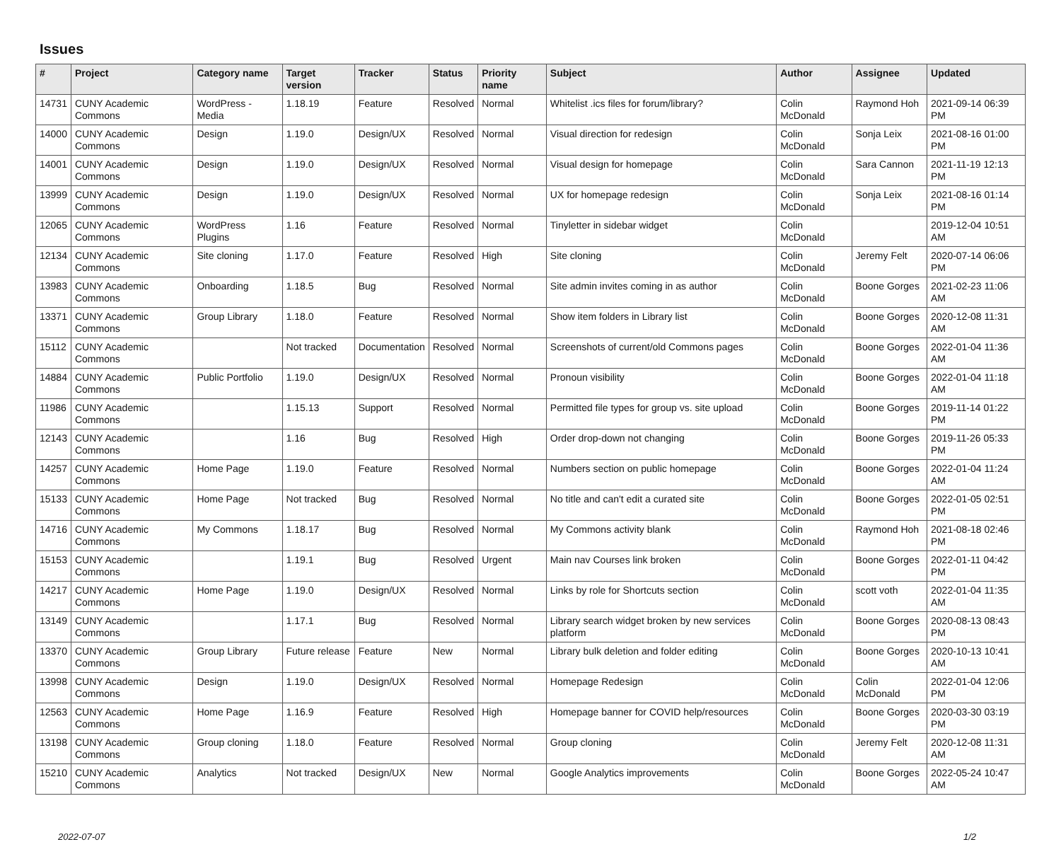Issues
| # | Project | Category name | Target version | Tracker | Status | Priority name | Subject | Author | Assignee | Updated |
| --- | --- | --- | --- | --- | --- | --- | --- | --- | --- | --- |
| 14731 | CUNY Academic Commons | WordPress - Media | 1.18.19 | Feature | Resolved | Normal | Whitelist .ics files for forum/library? | Colin McDonald | Raymond Hoh | 2021-09-14 06:39 PM |
| 14000 | CUNY Academic Commons | Design | 1.19.0 | Design/UX | Resolved | Normal | Visual direction for redesign | Colin McDonald | Sonja Leix | 2021-08-16 01:00 PM |
| 14001 | CUNY Academic Commons | Design | 1.19.0 | Design/UX | Resolved | Normal | Visual design for homepage | Colin McDonald | Sara Cannon | 2021-11-19 12:13 PM |
| 13999 | CUNY Academic Commons | Design | 1.19.0 | Design/UX | Resolved | Normal | UX for homepage redesign | Colin McDonald | Sonja Leix | 2021-08-16 01:14 PM |
| 12065 | CUNY Academic Commons | WordPress Plugins | 1.16 | Feature | Resolved | Normal | Tinyletter in sidebar widget | Colin McDonald | | 2019-12-04 10:51 AM |
| 12134 | CUNY Academic Commons | Site cloning | 1.17.0 | Feature | Resolved | High | Site cloning | Colin McDonald | Jeremy Felt | 2020-07-14 06:06 PM |
| 13983 | CUNY Academic Commons | Onboarding | 1.18.5 | Bug | Resolved | Normal | Site admin invites coming in as author | Colin McDonald | Boone Gorges | 2021-02-23 11:06 AM |
| 13371 | CUNY Academic Commons | Group Library | 1.18.0 | Feature | Resolved | Normal | Show item folders in Library list | Colin McDonald | Boone Gorges | 2020-12-08 11:31 AM |
| 15112 | CUNY Academic Commons | | Not tracked | Documentation | Resolved | Normal | Screenshots of current/old Commons pages | Colin McDonald | Boone Gorges | 2022-01-04 11:36 AM |
| 14884 | CUNY Academic Commons | Public Portfolio | 1.19.0 | Design/UX | Resolved | Normal | Pronoun visibility | Colin McDonald | Boone Gorges | 2022-01-04 11:18 AM |
| 11986 | CUNY Academic Commons | | 1.15.13 | Support | Resolved | Normal | Permitted file types for group vs. site upload | Colin McDonald | Boone Gorges | 2019-11-14 01:22 PM |
| 12143 | CUNY Academic Commons | | 1.16 | Bug | Resolved | High | Order drop-down not changing | Colin McDonald | Boone Gorges | 2019-11-26 05:33 PM |
| 14257 | CUNY Academic Commons | Home Page | 1.19.0 | Feature | Resolved | Normal | Numbers section on public homepage | Colin McDonald | Boone Gorges | 2022-01-04 11:24 AM |
| 15133 | CUNY Academic Commons | Home Page | Not tracked | Bug | Resolved | Normal | No title and can't edit a curated site | Colin McDonald | Boone Gorges | 2022-01-05 02:51 PM |
| 14716 | CUNY Academic Commons | My Commons | 1.18.17 | Bug | Resolved | Normal | My Commons activity blank | Colin McDonald | Raymond Hoh | 2021-08-18 02:46 PM |
| 15153 | CUNY Academic Commons | | 1.19.1 | Bug | Resolved | Urgent | Main nav Courses link broken | Colin McDonald | Boone Gorges | 2022-01-11 04:42 PM |
| 14217 | CUNY Academic Commons | Home Page | 1.19.0 | Design/UX | Resolved | Normal | Links by role for Shortcuts section | Colin McDonald | scott voth | 2022-01-04 11:35 AM |
| 13149 | CUNY Academic Commons | | 1.17.1 | Bug | Resolved | Normal | Library search widget broken by new services platform | Colin McDonald | Boone Gorges | 2020-08-13 08:43 PM |
| 13370 | CUNY Academic Commons | Group Library | Future release | Feature | New | Normal | Library bulk deletion and folder editing | Colin McDonald | Boone Gorges | 2020-10-13 10:41 AM |
| 13998 | CUNY Academic Commons | Design | 1.19.0 | Design/UX | Resolved | Normal | Homepage Redesign | Colin McDonald | Colin McDonald | 2022-01-04 12:06 PM |
| 12563 | CUNY Academic Commons | Home Page | 1.16.9 | Feature | Resolved | High | Homepage banner for COVID help/resources | Colin McDonald | Boone Gorges | 2020-03-30 03:19 PM |
| 13198 | CUNY Academic Commons | Group cloning | 1.18.0 | Feature | Resolved | Normal | Group cloning | Colin McDonald | Jeremy Felt | 2020-12-08 11:31 AM |
| 15210 | CUNY Academic Commons | Analytics | Not tracked | Design/UX | New | Normal | Google Analytics improvements | Colin McDonald | Boone Gorges | 2022-05-24 10:47 AM |
2022-07-07 1/2